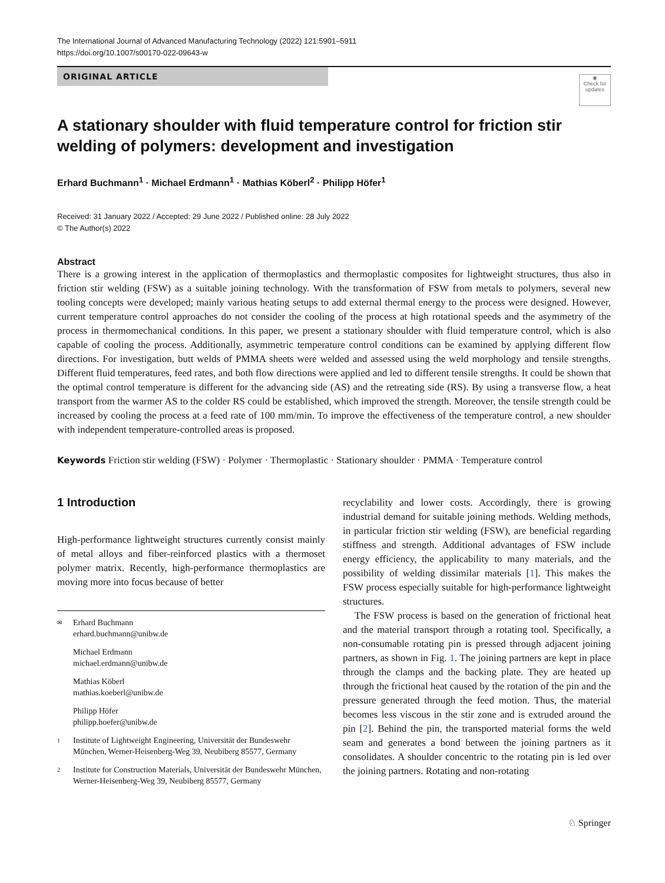The International Journal of Advanced Manufacturing Technology (2022) 121:5901–5911
https://doi.org/10.1007/s00170-022-09643-w
ORIGINAL ARTICLE
◉
Check for updates
A stationary shoulder with fluid temperature control for friction stir welding of polymers: development and investigation
Erhard Buchmann<sup>1</sup> · Michael Erdmann<sup>1</sup> · Mathias Köberl<sup>2</sup> · Philipp Höfer<sup>1</sup>
Received: 31 January 2022 / Accepted: 29 June 2022 / Published online: 28 July 2022
© The Author(s) 2022
Abstract
There is a growing interest in the application of thermoplastics and thermoplastic composites for lightweight structures, thus also in friction stir welding (FSW) as a suitable joining technology. With the transformation of FSW from metals to polymers, several new tooling concepts were developed; mainly various heating setups to add external thermal energy to the process were designed. However, current temperature control approaches do not consider the cooling of the process at high rotational speeds and the asymmetry of the process in thermomechanical conditions. In this paper, we present a stationary shoulder with fluid temperature control, which is also capable of cooling the process. Additionally, asymmetric temperature control conditions can be examined by applying different flow directions. For investigation, butt welds of PMMA sheets were welded and assessed using the weld morphology and tensile strengths. Different fluid temperatures, feed rates, and both flow directions were applied and led to different tensile strengths. It could be shown that the optimal control temperature is different for the advancing side (AS) and the retreating side (RS). By using a transverse flow, a heat transport from the warmer AS to the colder RS could be established, which improved the strength. Moreover, the tensile strength could be increased by cooling the process at a feed rate of 100 mm/min. To improve the effectiveness of the temperature control, a new shoulder with independent temperature-controlled areas is proposed.
Keywords Friction stir welding (FSW) · Polymer · Thermoplastic · Stationary shoulder · PMMA · Temperature control
1 Introduction
High-performance lightweight structures currently consist mainly of metal alloys and fiber-reinforced plastics with a thermoset polymer matrix. Recently, high-performance thermoplastics are moving more into focus because of better
✉ Erhard Buchmann
erhard.buchmann@unibw.de
Michael Erdmann
michael.erdmann@unibw.de
Mathias Köberl
mathias.koeberl@unibw.de
Philipp Höfer
philipp.hoefer@unibw.de
1 Institute of Lightweight Engineering, Universität der Bundeswehr München, Werner-Heisenberg-Weg 39, Neubiberg 85577, Germany
2 Institute for Construction Materials, Universität der Bundeswehr München, Werner-Heisenberg-Weg 39, Neubiberg 85577, Germany
recyclability and lower costs. Accordingly, there is growing industrial demand for suitable joining methods. Welding methods, in particular friction stir welding (FSW), are beneficial regarding stiffness and strength. Additional advantages of FSW include energy efficiency, the applicability to many materials, and the possibility of welding dissimilar materials [1]. This makes the FSW process especially suitable for high-performance lightweight structures.
The FSW process is based on the generation of frictional heat and the material transport through a rotating tool. Specifically, a non-consumable rotating pin is pressed through adjacent joining partners, as shown in Fig. 1. The joining partners are kept in place through the clamps and the backing plate. They are heated up through the frictional heat caused by the rotation of the pin and the pressure generated through the feed motion. Thus, the material becomes less viscous in the stir zone and is extruded around the pin [2]. Behind the pin, the transported material forms the weld seam and generates a bond between the joining partners as it consolidates. A shoulder concentric to the rotating pin is led over the joining partners. Rotating and non-rotating
♘ Springer